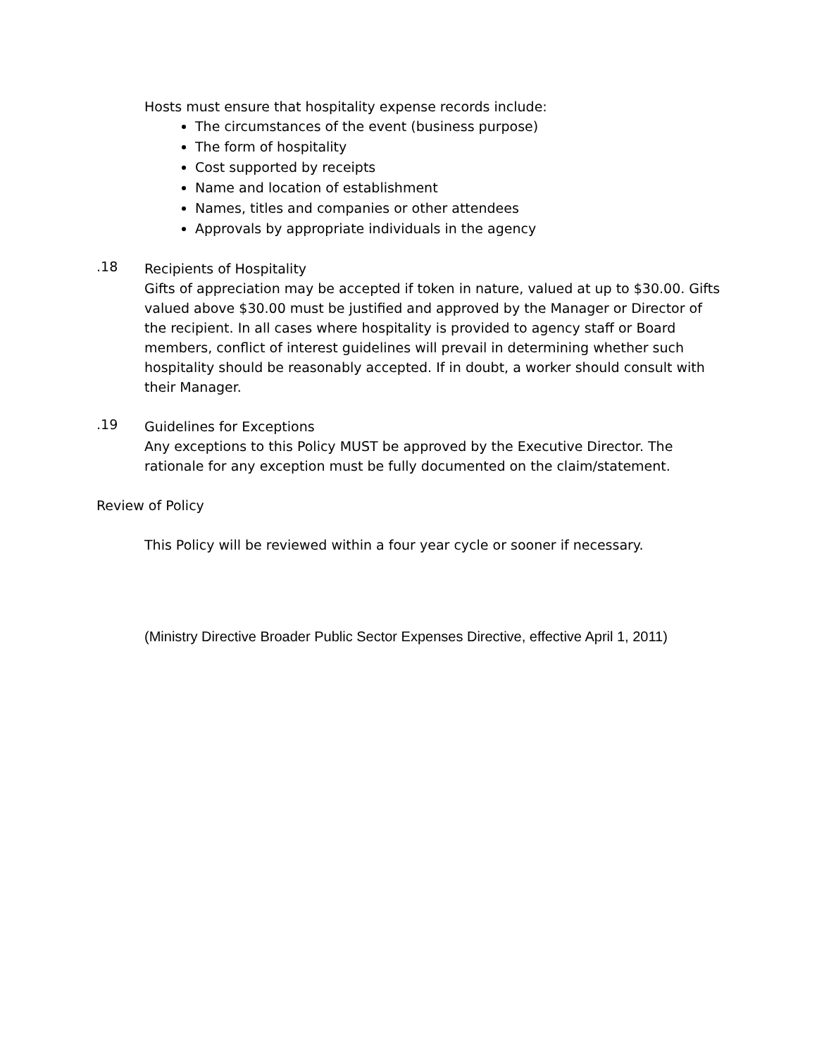Hosts must ensure that hospitality expense records include:
The circumstances of the event (business purpose)
The form of hospitality
Cost supported by receipts
Name and location of establishment
Names, titles and companies or other attendees
Approvals by appropriate individuals in the agency
.18
Recipients of Hospitality
Gifts of appreciation may be accepted if token in nature, valued at up to $30.00. Gifts valued above $30.00 must be justified and approved by the Manager or Director of the recipient. In all cases where hospitality is provided to agency staff or Board members, conflict of interest guidelines will prevail in determining whether such hospitality should be reasonably accepted. If in doubt, a worker should consult with their Manager.
.19
Guidelines for Exceptions
Any exceptions to this Policy MUST be approved by the Executive Director. The rationale for any exception must be fully documented on the claim/statement.
Review of Policy
This Policy will be reviewed within a four year cycle or sooner if necessary.
(Ministry Directive Broader Public Sector Expenses Directive, effective April 1, 2011)